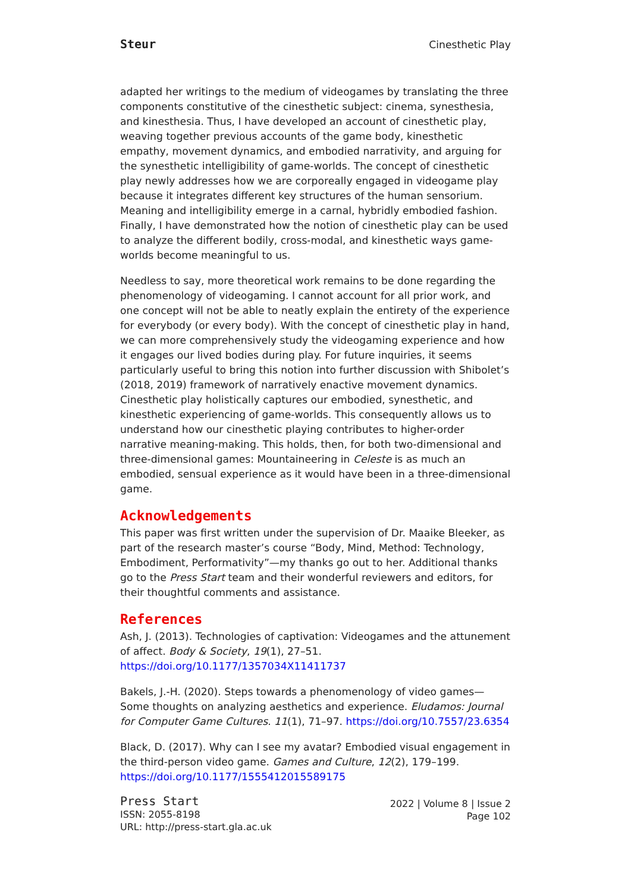Steur Cinesthetic Play
adapted her writings to the medium of videogames by translating the three components constitutive of the cinesthetic subject: cinema, synesthesia, and kinesthesia. Thus, I have developed an account of cinesthetic play, weaving together previous accounts of the game body, kinesthetic empathy, movement dynamics, and embodied narrativity, and arguing for the synesthetic intelligibility of game-worlds. The concept of cinesthetic play newly addresses how we are corporeally engaged in videogame play because it integrates different key structures of the human sensorium. Meaning and intelligibility emerge in a carnal, hybridly embodied fashion. Finally, I have demonstrated how the notion of cinesthetic play can be used to analyze the different bodily, cross-modal, and kinesthetic ways game-worlds become meaningful to us.
Needless to say, more theoretical work remains to be done regarding the phenomenology of videogaming. I cannot account for all prior work, and one concept will not be able to neatly explain the entirety of the experience for everybody (or every body). With the concept of cinesthetic play in hand, we can more comprehensively study the videogaming experience and how it engages our lived bodies during play. For future inquiries, it seems particularly useful to bring this notion into further discussion with Shibolet’s (2018, 2019) framework of narratively enactive movement dynamics. Cinesthetic play holistically captures our embodied, synesthetic, and kinesthetic experiencing of game-worlds. This consequently allows us to understand how our cinesthetic playing contributes to higher-order narrative meaning-making. This holds, then, for both two-dimensional and three-dimensional games: Mountaineering in Celeste is as much an embodied, sensual experience as it would have been in a three-dimensional game.
Acknowledgements
This paper was first written under the supervision of Dr. Maaike Bleeker, as part of the research master’s course “Body, Mind, Method: Technology, Embodiment, Performativity”—my thanks go out to her. Additional thanks go to the Press Start team and their wonderful reviewers and editors, for their thoughtful comments and assistance.
References
Ash, J. (2013). Technologies of captivation: Videogames and the attunement of affect. Body & Society, 19(1), 27–51. https://doi.org/10.1177/1357034X11411737
Bakels, J.-H. (2020). Steps towards a phenomenology of video games—Some thoughts on analyzing aesthetics and experience. Eludamos: Journal for Computer Game Cultures. 11(1), 71–97. https://doi.org/10.7557/23.6354
Black, D. (2017). Why can I see my avatar? Embodied visual engagement in the third-person video game. Games and Culture, 12(2), 179–199. https://doi.org/10.1177/1555412015589175
Press Start
ISSN: 2055-8198
URL: http://press-start.gla.ac.uk
2022 | Volume 8 | Issue 2
Page 102